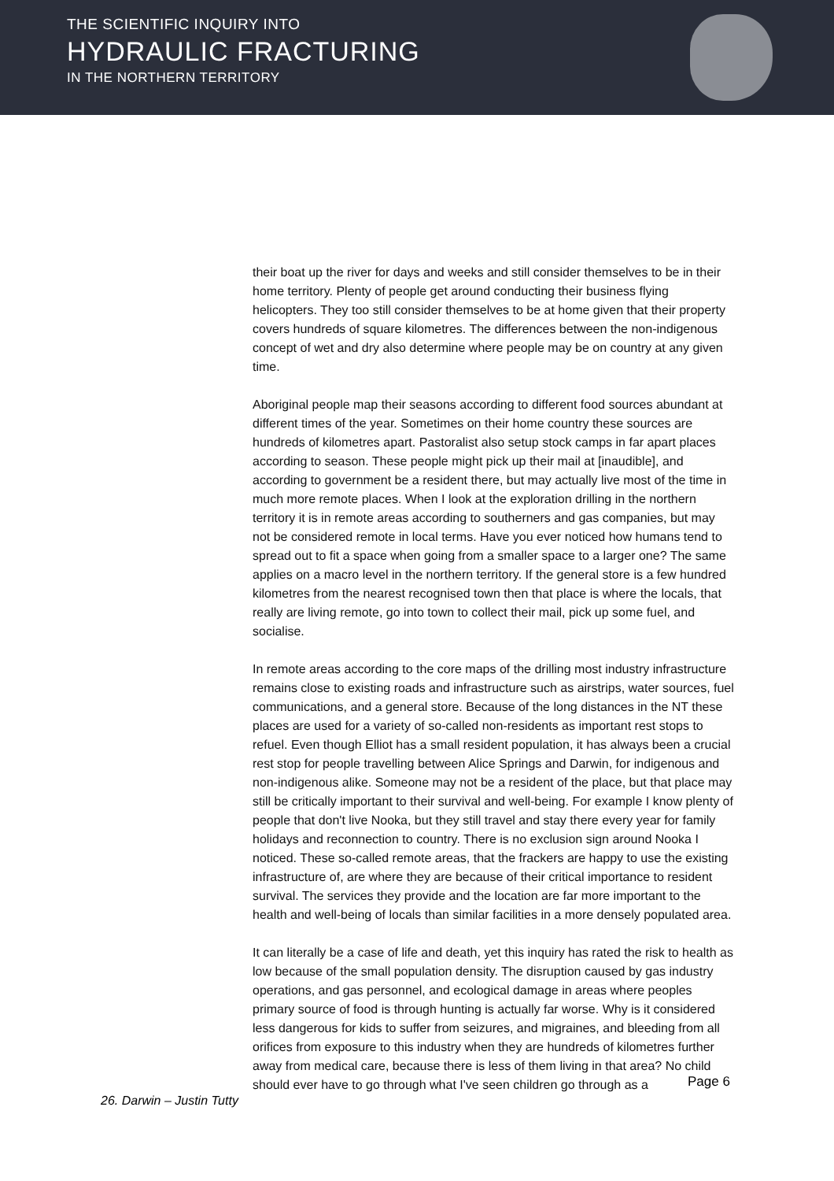THE SCIENTIFIC INQUIRY INTO
HYDRAULIC FRACTURING
IN THE NORTHERN TERRITORY
their boat up the river for days and weeks and still consider themselves to be in their home territory. Plenty of people get around conducting their business flying helicopters. They too still consider themselves to be at home given that their property covers hundreds of square kilometres. The differences between the non-indigenous concept of wet and dry also determine where people may be on country at any given time.
Aboriginal people map their seasons according to different food sources abundant at different times of the year. Sometimes on their home country these sources are hundreds of kilometres apart. Pastoralist also setup stock camps in far apart places according to season. These people might pick up their mail at [inaudible], and according to government be a resident there, but may actually live most of the time in much more remote places. When I look at the exploration drilling in the northern territory it is in remote areas according to southerners and gas companies, but may not be considered remote in local terms. Have you ever noticed how humans tend to spread out to fit a space when going from a smaller space to a larger one? The same applies on a macro level in the northern territory. If the general store is a few hundred kilometres from the nearest recognised town then that place is where the locals, that really are living remote, go into town to collect their mail, pick up some fuel, and socialise.
In remote areas according to the core maps of the drilling most industry infrastructure remains close to existing roads and infrastructure such as airstrips, water sources, fuel communications, and a general store. Because of the long distances in the NT these places are used for a variety of so-called non-residents as important rest stops to refuel. Even though Elliot has a small resident population, it has always been a crucial rest stop for people travelling between Alice Springs and Darwin, for indigenous and non-indigenous alike. Someone may not be a resident of the place, but that place may still be critically important to their survival and well-being. For example I know plenty of people that don't live Nooka, but they still travel and stay there every year for family holidays and reconnection to country. There is no exclusion sign around Nooka I noticed. These so-called remote areas, that the frackers are happy to use the existing infrastructure of, are where they are because of their critical importance to resident survival. The services they provide and the location are far more important to the health and well-being of locals than similar facilities in a more densely populated area.
It can literally be a case of life and death, yet this inquiry has rated the risk to health as low because of the small population density. The disruption caused by gas industry operations, and gas personnel, and ecological damage in areas where peoples primary source of food is through hunting is actually far worse. Why is it considered less dangerous for kids to suffer from seizures, and migraines, and bleeding from all orifices from exposure to this industry when they are hundreds of kilometres further away from medical care, because there is less of them living in that area? No child should ever have to go through what I've seen children go through as a
Page 6
26. Darwin – Justin Tutty